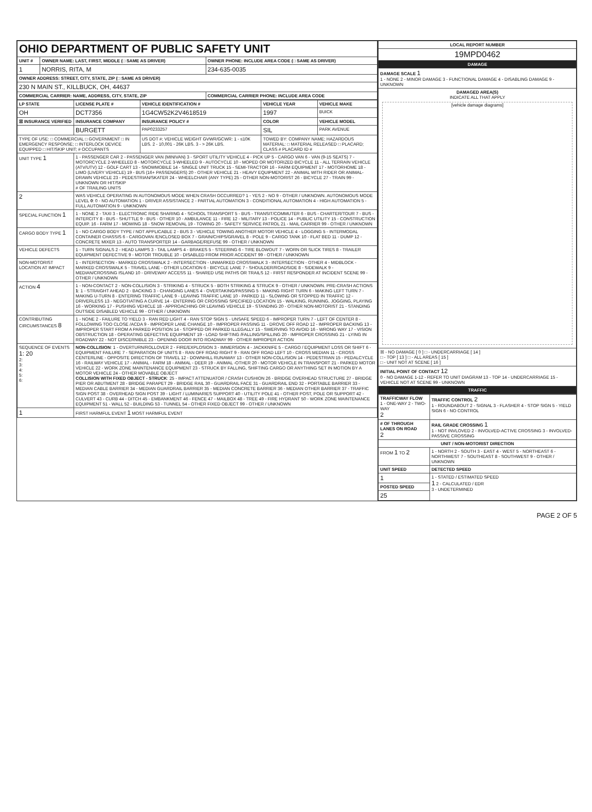| OHIO DEPARTMENT OF PUBLIC SAFETY UNIT | | |
| UNIT # | OWNER NAME: LAST, FIRST, MIDDLE (□ SAME AS DRIVER) | OWNER PHONE: INCLUDE AREA CODE (□ SAME AS DRIVER) |
| 1 | NORRIS, RITA, M | 234-635-0035 |
| OWNER ADDRESS: STREET, CITY, STATE, ZIP (□ SAME AS DRIVER) | | |
| 230 N MAIN ST., KILLBUCK, OH, 44637 | | |
| COMMERCIAL CARRIER: NAME, ADDRESS, CITY, STATE, ZIP | | COMMERCIAL CARRIER PHONE: INCLUDE AREA CODE |
| LP STATE | LICENSE PLATE # | VEHICLE IDENTIFICATION # | VEHICLE YEAR | VEHICLE MAKE |
| --- | --- | --- | --- | --- |
| OH | DCT7356 | 1G4CW52K2V4618519 | 1997 | BUICK |
| ☒ INSURANCE VERIFIED | INSURANCE COMPANY | INSURANCE POLICY # | COLOR | VEHICLE MODEL |
| | BURGETT | PAP0233257 | SIL | PARK AVENUE |
| TYPE OF USE: □ COMMERCIAL □ GOVERNMENT □ IN EMERGENCY RESPONSE; □ INTERLOCK DEVICE EQUIPPED □ HIT/SKIP UNIT; # OCCUPANTS | | US DOT #; VEHICLE WEIGHT GVWR/GCWR: 1 - ≤10K LBS. 2 - 10,001 - 26K LBS. 3 - > 26K LBS. | TOWED BY: COMPANY NAME; HAZARDOUS MATERIAL: □ MATERIAL RELEASED □ PLACARD; CLASS # PLACARD ID # | |
| UNIT TYPE 1 | 1 - PASSENGER CAR 2 - PASSENGER VAN (MINIVAN) 3 - SPORT UTILITY VEHICLE 4 - PICK UP 5 - CARGO VAN 6 - VAN (9-15 SEATS) 7 - MOTORCYCLE 2-WHEELED 8 - MOTORCYCLE 3-WHEELED 9 - AUTOCYCLE 10 - MOPED OR MOTORIZED BICYCLE 11 - ALL TERRAIN VEHICLE (ATV/UTV) 12 - GOLF CART 13 - SNOWMOBILE 14 - SINGLE UNIT TRUCK 15 - SEMI-TRACTOR 16 - FARM EQUIPMENT 17 - MOTORHOME 18 - LIMO (LIVERY VEHICLE) 19 - BUS (16+ PASSENGERS) 20 - OTHER VEHICLE 21 - HEAVY EQUIPMENT 22 - ANIMAL WITH RIDER OR ANIMAL-DRAWN VEHICLE 23 - PEDESTRIAN/SKATER 24 - WHEELCHAIR (ANY TYPE) 25 - OTHER NON-MOTORIST 26 - BICYCLE 27 - TRAIN 99 - UNKNOWN OR HIT/SKIP # OF TRAILING UNITS | | | |
| 2 | WAS VEHICLE OPERATING IN AUTONOMOUS MODE WHEN CRASH OCCURRED? 1 - YES 2 - NO 9 - OTHER / UNKNOWN. AUTONOMOUS MODE LEVEL 0 : 0 - NO AUTOMATION 1 - DRIVER ASSISTANCE 2 - PARTIAL AUTOMATION 3 - CONDITIONAL AUTOMATION 4 - HIGH AUTOMATION 5 - FULL AUTOMATION 9 - UNKNOWN | | | |
| SPECIAL FUNCTION 1 | 1 - NONE 2 - TAXI 3 - ELECTRONIC RIDE SHARING 4 - SCHOOL TRANSPORT 5 - BUS - TRANSIT/COMMUTER 6 - BUS - CHARTER/TOUR 7 - BUS - INTERCITY 8 - BUS - SHUTTLE 9 - BUS - OTHER 10 - AMBULANCE 11 - FIRE 12 - MILITARY 13 - POLICE 14 - PUBLIC UTILITY 15 - CONSTRUCTION EQUIP. 16 - FARM 17 - MOWING 18 - SNOW REMOVAL 19 - TOWING 20 - SAFETY SERVICE PATROL 21 - MAIL CARRIER 99 - OTHER / UNKNOWN | | | |
| CARGO BODY TYPE 1 | 1 - NO CARGO BODY TYPE / NOT APPLICABLE 2 - BUS 3 - VEHICLE TOWING ANOTHER MOTOR VEHICLE 4 - LOGGING 5 - INTERMODAL CONTAINER CHASSIS 6 - CARGOVAN /ENCLOSED BOX 7 - GRAIN/CHIPS/GRAVEL 8 - POLE 9 - CARGO TANK 10 - FLAT BED 11 - DUMP 12 - CONCRETE MIXER 13 - AUTO TRANSPORTER 14 - GARBAGE/REFUSE 99 - OTHER / UNKNOWN | | | |
| VEHICLE DEFECTS | 1 - TURN SIGNALS 2 - HEAD LAMPS 3 - TAIL LAMPS 4 - BRAKES 5 - STEERING 6 - TIRE BLOWOUT 7 - WORN OR SLICK TIRES 8 - TRAILER EQUIPMENT DEFECTIVE 9 - MOTOR TROUBLE 10 - DISABLED FROM PRIOR ACCIDENT 99 - OTHER / UNKNOWN | | | |
| NON-MOTORIST LOCATION AT IMPACT | 1 - INTERSECTION - MARKED CROSSWALK 2 - INTERSECTION - UNMARKED CROSSWALK 3 - INTERSECTION - OTHER 4 - MIDBLOCK - MARKED CROSSWALK 5 - TRAVEL LANE - OTHER LOCATION 6 - BICYCLE LANE 7 - SHOULDER/ROADSIDE 8 - SIDEWALK 9 - MEDIAN/CROSSING ISLAND 10 - DRIVEWAY ACCESS 11 - SHARED USE PATHS OR TRAILS 12 - FIRST RESPONDER AT INCIDENT SCENE 99 - OTHER / UNKNOWN | | | |
| ACTION 4 | 1 - NON-CONTACT 2 - NON-COLLISION 3 - STRIKING 4 - STRUCK 5 - BOTH STRIKING & STRUCK 9 - OTHER / UNKNOWN. PRE-CRASH ACTIONS 1 : 1 - STRAIGHT AHEAD 2 - BACKING 3 - CHANGING LANES 4 - OVERTAKING/PASSING 5 - MAKING RIGHT TURN 6 - MAKING LEFT TURN 7 - MAKING U-TURN 8 - ENTERING TRAFFIC LANE 9 - LEAVING TRAFFIC LANE 10 - PARKED 11 - SLOWING OR STOPPED IN TRAFFIC 12 - DRIVERLESS 13 - NEGOTIATING A CURVE 14 - ENTERING OR CROSSING SPECIFIED LOCATION 15 - WALKING, RUNNING, JOGGING, PLAYING 16 - WORKING 17 - PUSHING VEHICLE 18 - APPROACHING OR LEAVING VEHICLE 19 - STANDING 20 - OTHER NON-MOTORIST 21 - STANDING OUTSIDE DISABLED VEHICLE 99 - OTHER / UNKNOWN | | | |
| CONTRIBUTING CIRCUMSTANCES 8 | 1 - NONE 2 - FAILURE TO YIELD 3 - RAN RED LIGHT 4 - RAN STOP SIGN 5 - UNSAFE SPEED 6 - IMPROPER TURN 7 - LEFT OF CENTER 8 - FOLLOWING TOO CLOSE /ACDA 9 - IMPROPER LANE CHANGE 10 - IMPROPER PASSING 11 - DROVE OFF ROAD 12 - IMPROPER BACKING 13 - IMPROPER START FROM A PARKED POSITION 14 - STOPPED OR PARKED ILLEGALLY 15 - SWERVING TO AVOID 16 - WRONG WAY 17 - VISION OBSTRUCTION 18 - OPERATING DEFECTIVE EQUIPMENT 19 - LOAD SHIFTING /FALLING/SPILLING 20 - IMPROPER CROSSING 21 - LYING IN ROADWAY 22 - NOT DISCERNIBLE 23 - OPENING DOOR INTO ROADWAY 99 - OTHER IMPROPER ACTION | | | |
| SEQUENCE OF EVENTS 1: 20 2: 3: 4: 5: 6: | NON-COLLISION : 1 - OVERTURN/ROLLOVER 2 - FIRE/EXPLOSION 3 - IMMERSION 4 - JACKKNIFE 5 - CARGO / EQUIPMENT LOSS OR SHIFT 6 - EQUIPMENT FAILURE 7 - SEPARATION OF UNITS 8 - RAN OFF ROAD RIGHT 9 - RAN OFF ROAD LEFT 10 - CROSS MEDIAN 11 - CROSS CENTERLINE - OPPOSITE DIRECTION OF TRAVEL 12 - DOWNHILL RUNAWAY 13 - OTHER NON-COLLISION 14 - PEDESTRIAN 15 - PEDALCYCLE 16 - RAILWAY VEHICLE 17 - ANIMAL - FARM 18 - ANIMAL - DEER 19 - ANIMAL -OTHER 20 - MOTOR VEHICLE IN TRANSPORT 21 - PARKED MOTOR VEHICLE 22 - WORK ZONE MAINTENANCE EQUIPMENT 23 - STRUCK BY FALLING, SHIFTING CARGO OR ANYTHING SET IN MOTION BY A MOTOR VEHICLE 24 - OTHER MOVABLE OBJECT COLLISION WITH FIXED OBJECT - STRUCK : 25 - IMPACT ATTENUATOR / CRASH CUSHION 26 - BRIDGE OVERHEAD STRUCTURE 27 - BRIDGE PIER OR ABUTMENT 28 - BRIDGE PARAPET 29 - BRIDGE RAIL 30 - GUARDRAIL FACE 31 - GUARDRAIL END 32 - PORTABLE BARRIER 33 - MEDIAN CABLE BARRIER 34 - MEDIAN GUARDRAIL BARRIER 35 - MEDIAN CONCRETE BARRIER 36 - MEDIAN OTHER BARRIER 37 - TRAFFIC SIGN POST 38 - OVERHEAD SIGN POST 39 - LIGHT / LUMINARIES SUPPORT 40 - UTILITY POLE 41 - OTHER POST, POLE OR SUPPORT 42 - CULVERT 43 - CURB 44 - DITCH 45 - EMBANKMENT 46 - FENCE 47 - MAILBOX 48 - TREE 49 - FIRE HYDRANT 50 - WORK ZONE MAINTENANCE EQUIPMENT 51 - WALL 52 - BUILDING 53 - TUNNEL 54 - OTHER FIXED OBJECT 99 - OTHER / UNKNOWN | | | |
| 1 | FIRST HARMFUL EVENT 1 MOST HARMFUL EVENT | | | |
| LOCAL REPORT NUMBER |
| --- |
| 19MPD0462 |
| DAMAGE |
| DAMAGE SCALE 1 1 - NONE 2 - MINOR DAMAGE 3 - FUNCTIONAL DAMAGE 4 - DISABLING DAMAGE 9 - UNKNOWN |
| DAMAGED AREA(S) INDICATE ALL THAT APPLY [vehicle damage diagrams] |
| ☒ - NO DAMAGE [ 0 ] □ - UNDERCARRIAGE [ 14 ] □ - TOP [ 13 ] □ - ALL AREAS [ 15 ] □ - UNIT NOT AT SCENE [ 16 ] |
| INITIAL POINT OF CONTACT 12 0 - NO DAMAGE 1-12 - REFER TO UNIT DIAGRAM 13 - TOP 14 - UNDERCARRIAGE 15 - VEHICLE NOT AT SCENE 99 - UNKNOWN |
| TRAFFIC |
| TRAFFICWAY FLOW 1 - ONE-WAY 2 - TWO-WAY 2 | TRAFFIC CONTROL 2 1 - ROUNDABOUT 2 - SIGNAL 3 - FLASHER 4 - STOP SIGN 5 - YIELD SIGN 6 - NO CONTROL |
| # OF THROUGH LANES ON ROAD 2 | RAIL GRADE CROSSING 1 1 - NOT INVLOVED 2 - INVOLVED-ACTIVE CROSSING 3 - INVOLVED-PASSIVE CROSSING |
| UNIT / NON-MOTORIST DIRECTION | |
| FROM 1 TO 2 | 1 - NORTH 2 - SOUTH 3 - EAST 4 - WEST 5 - NORTHEAST 6 - NORTHWEST 7 - SOUTHEAST 8 - SOUTHWEST 9 - OTHER / UNKNOWN |
| UNIT SPEED | DETECTED SPEED |
| 1 | 1 - STATED / ESTIMATED SPEED 1 2 - CALCULATED / EDR 3 - UNDETERMINED |
| POSTED SPEED | |
| 25 | |
PAGE 2 OF 5